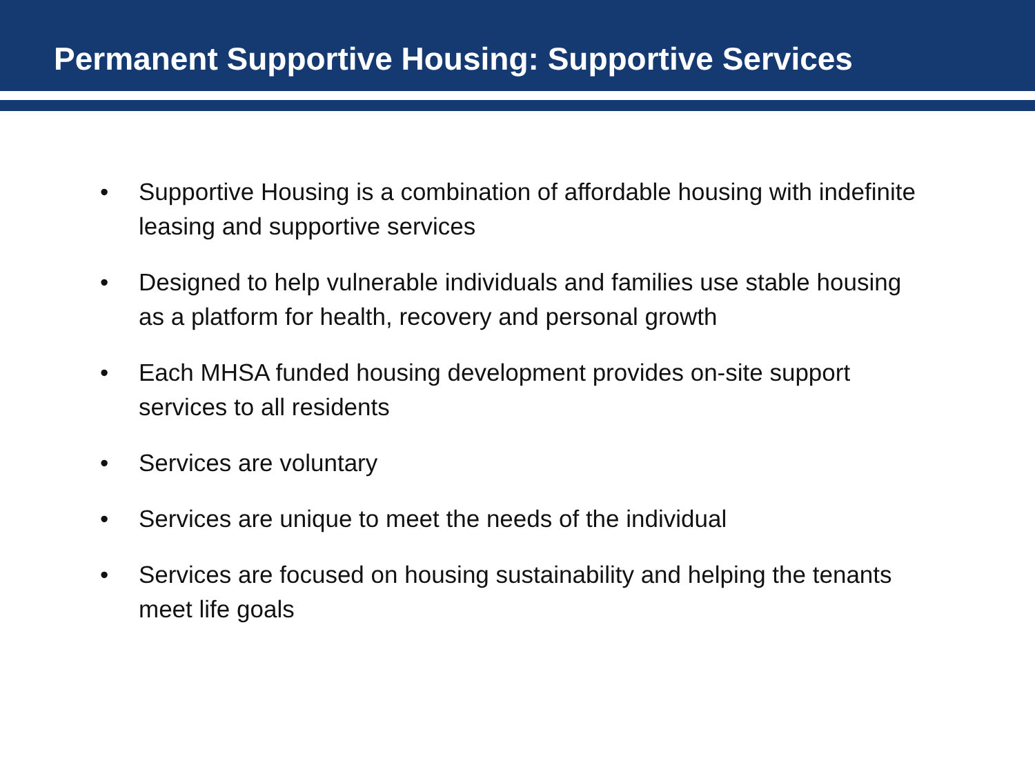Permanent Supportive Housing: Supportive Services
• Supportive Housing is a combination of affordable housing with indefinite leasing and supportive services
• Designed to help vulnerable individuals and families use stable housing as a platform for health, recovery and personal growth
• Each MHSA funded housing development provides on-site support services to all residents
• Services are voluntary
• Services are unique to meet the needs of the individual
• Services are focused on housing sustainability and helping the tenants meet life goals